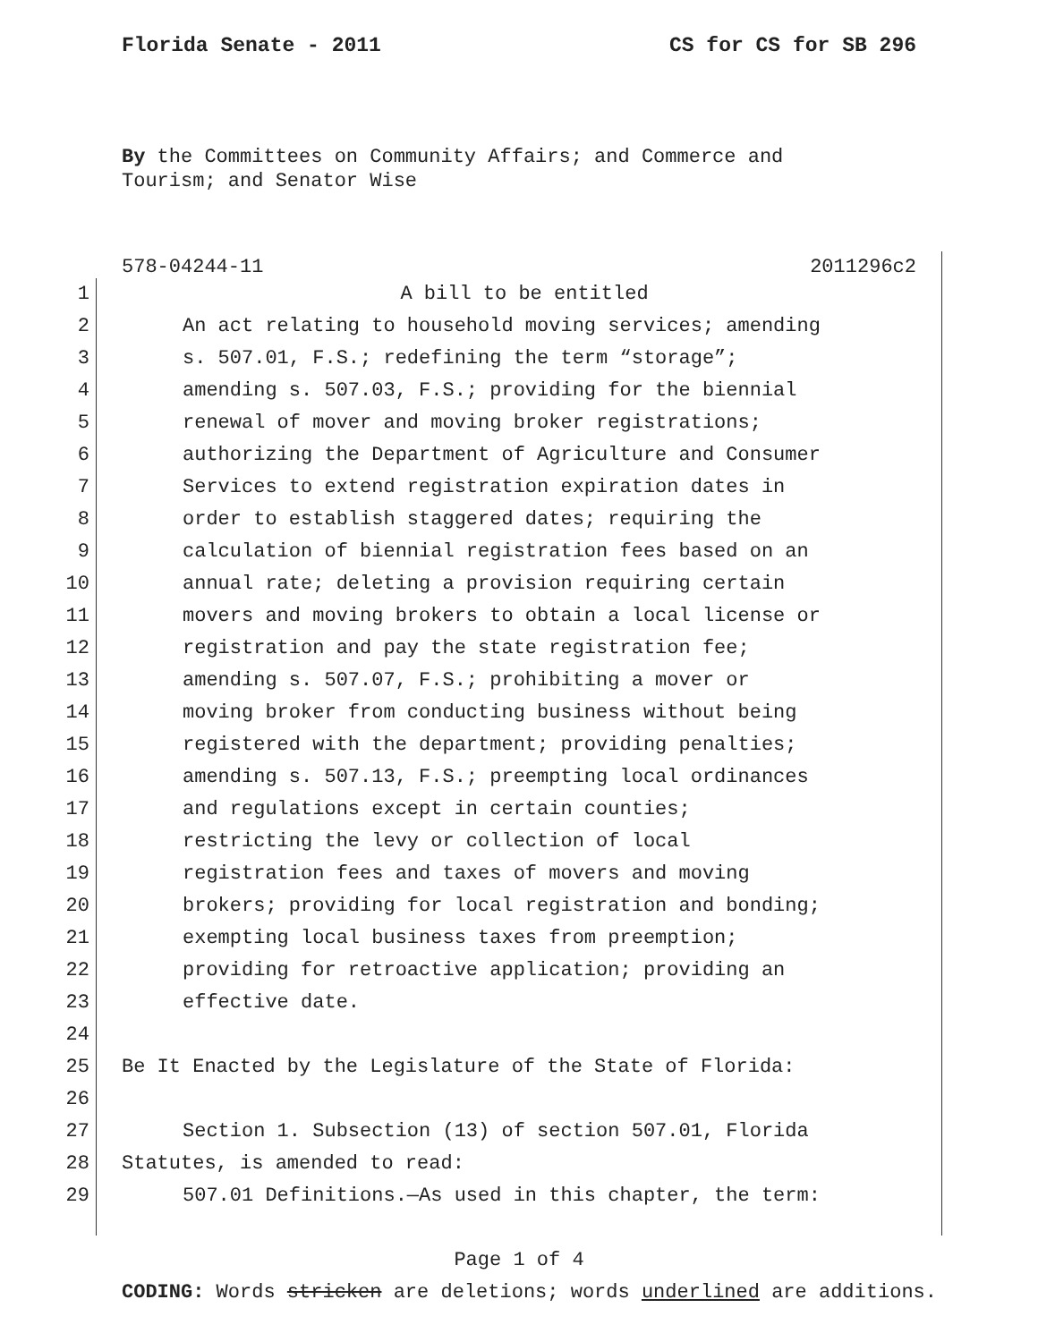Florida Senate - 2011 CS for CS for SB 296
By the Committees on Community Affairs; and Commerce and
Tourism; and Senator Wise
578-04244-11 2011296c2
1 A bill to be entitled
2 An act relating to household moving services; amending
3 s. 507.01, F.S.; redefining the term “storage”;
4 amending s. 507.03, F.S.; providing for the biennial
5 renewal of mover and moving broker registrations;
6 authorizing the Department of Agriculture and Consumer
7 Services to extend registration expiration dates in
8 order to establish staggered dates; requiring the
9 calculation of biennial registration fees based on an
10 annual rate; deleting a provision requiring certain
11 movers and moving brokers to obtain a local license or
12 registration and pay the state registration fee;
13 amending s. 507.07, F.S.; prohibiting a mover or
14 moving broker from conducting business without being
15 registered with the department; providing penalties;
16 amending s. 507.13, F.S.; preempting local ordinances
17 and regulations except in certain counties;
18 restricting the levy or collection of local
19 registration fees and taxes of movers and moving
20 brokers; providing for local registration and bonding;
21 exempting local business taxes from preemption;
22 providing for retroactive application; providing an
23 effective date.
24
25 Be It Enacted by the Legislature of the State of Florida:
26
27 Section 1. Subsection (13) of section 507.01, Florida
28 Statutes, is amended to read:
29 507.01 Definitions.—As used in this chapter, the term:
Page 1 of 4
CODING: Words stricken are deletions; words underlined are additions.